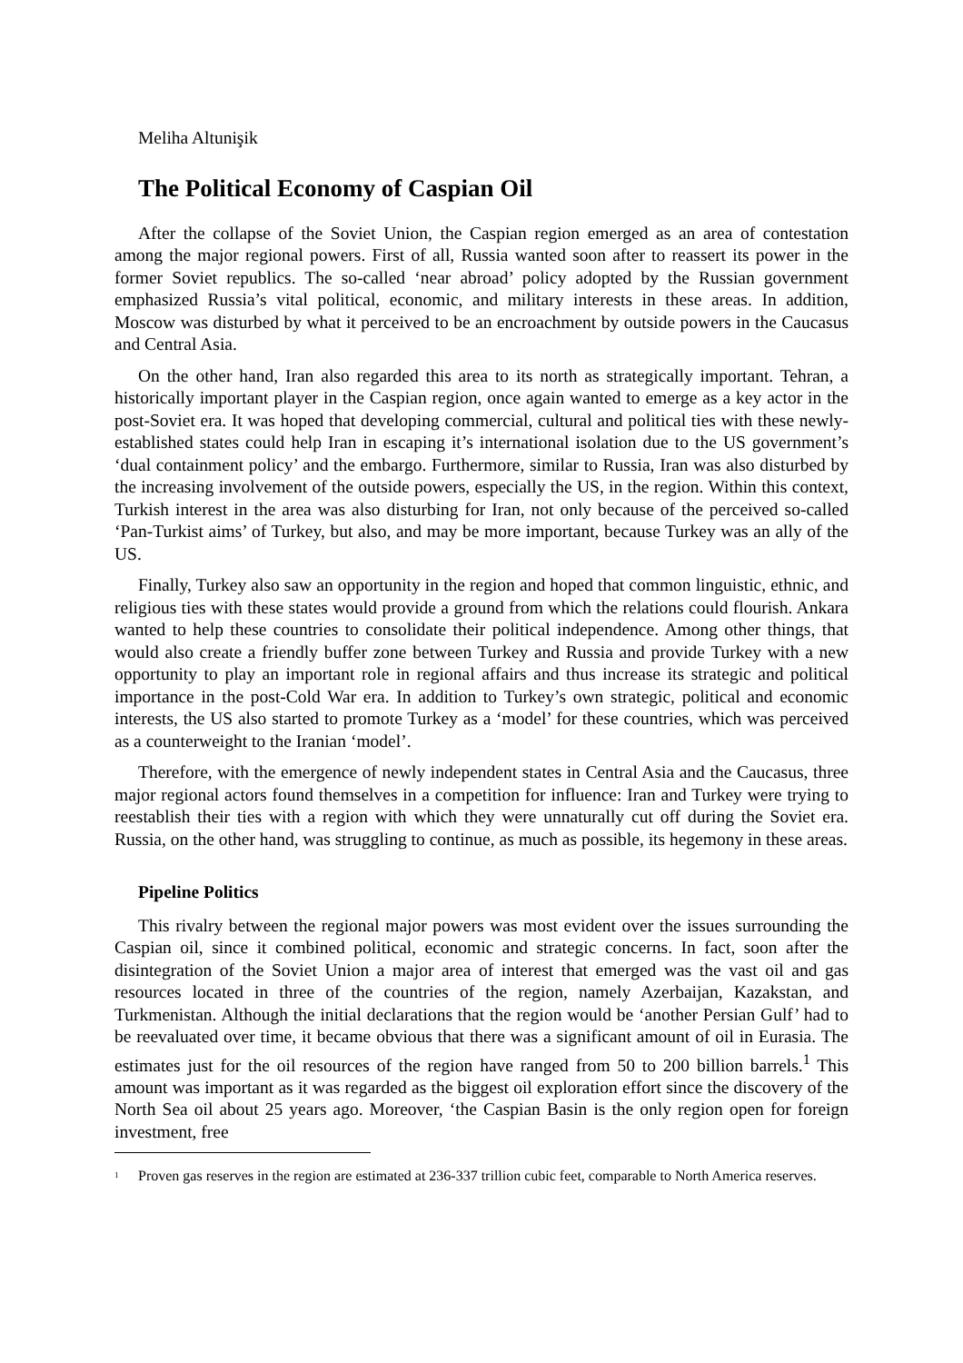Meliha Altunişik
The Political Economy of Caspian Oil
After the collapse of the Soviet Union, the Caspian region emerged as an area of contestation among the major regional powers. First of all, Russia wanted soon after to reassert its power in the former Soviet republics. The so-called ‘near abroad’ policy adopted by the Russian government emphasized Russia’s vital political, economic, and military interests in these areas. In addition, Moscow was disturbed by what it perceived to be an encroachment by outside powers in the Caucasus and Central Asia.
On the other hand, Iran also regarded this area to its north as strategically important. Tehran, a historically important player in the Caspian region, once again wanted to emerge as a key actor in the post-Soviet era. It was hoped that developing commercial, cultural and political ties with these newly-established states could help Iran in escaping it’s international isolation due to the US government’s ‘dual containment policy’ and the embargo. Furthermore, similar to Russia, Iran was also disturbed by the increasing involvement of the outside powers, especially the US, in the region. Within this context, Turkish interest in the area was also disturbing for Iran, not only because of the perceived so-called ‘Pan-Turkist aims’ of Turkey, but also, and may be more important, because Turkey was an ally of the US.
Finally, Turkey also saw an opportunity in the region and hoped that common linguistic, ethnic, and religious ties with these states would provide a ground from which the relations could flourish. Ankara wanted to help these countries to consolidate their political independence. Among other things, that would also create a friendly buffer zone between Turkey and Russia and provide Turkey with a new opportunity to play an important role in regional affairs and thus increase its strategic and political importance in the post-Cold War era. In addition to Turkey’s own strategic, political and economic interests, the US also started to promote Turkey as a ‘model’ for these countries, which was perceived as a counterweight to the Iranian ‘model’.
Therefore, with the emergence of newly independent states in Central Asia and the Caucasus, three major regional actors found themselves in a competition for influence: Iran and Turkey were trying to reestablish their ties with a region with which they were unnaturally cut off during the Soviet era. Russia, on the other hand, was struggling to continue, as much as possible, its hegemony in these areas.
Pipeline Politics
This rivalry between the regional major powers was most evident over the issues surrounding the Caspian oil, since it combined political, economic and strategic concerns. In fact, soon after the disintegration of the Soviet Union a major area of interest that emerged was the vast oil and gas resources located in three of the countries of the region, namely Azerbaijan, Kazakstan, and Turkmenistan. Although the initial declarations that the region would be ‘another Persian Gulf’ had to be reevaluated over time, it became obvious that there was a significant amount of oil in Eurasia. The estimates just for the oil resources of the region have ranged from 50 to 200 billion barrels.<sup>1</sup> This amount was important as it was regarded as the biggest oil exploration effort since the discovery of the North Sea oil about 25 years ago. Moreover, ‘the Caspian Basin is the only region open for foreign investment, free
<sup>1</sup>
Proven gas reserves in the region are estimated at 236-337 trillion cubic feet, comparable to North America reserves.